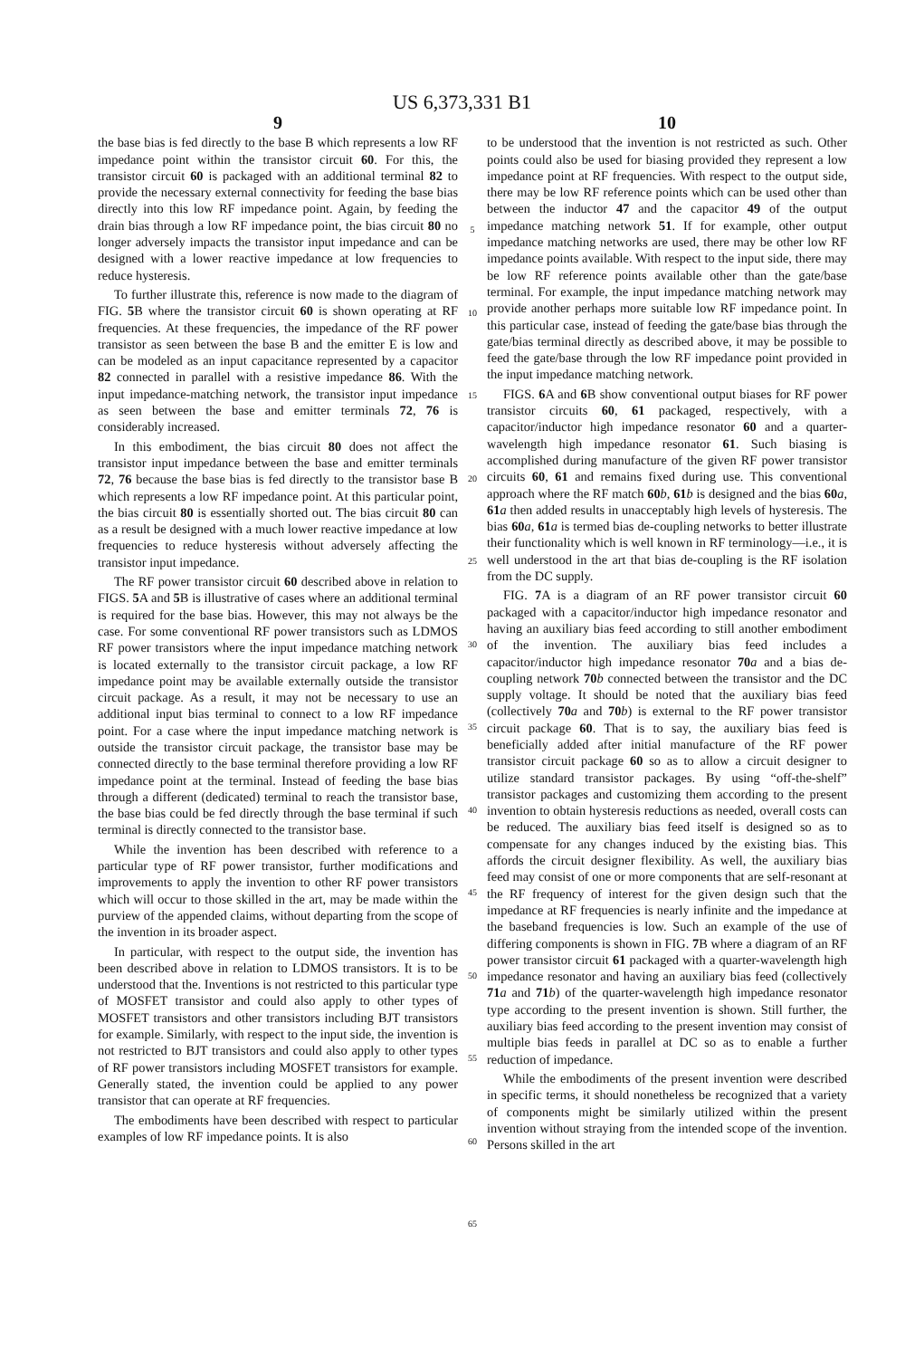US 6,373,331 B1
9
the base bias is fed directly to the base B which represents a low RF impedance point within the transistor circuit 60. For this, the transistor circuit 60 is packaged with an additional terminal 82 to provide the necessary external connectivity for feeding the base bias directly into this low RF impedance point. Again, by feeding the drain bias through a low RF impedance point, the bias circuit 80 no longer adversely impacts the transistor input impedance and can be designed with a lower reactive impedance at low frequencies to reduce hysteresis.
To further illustrate this, reference is now made to the diagram of FIG. 5 B where the transistor circuit 60 is shown operating at RF frequencies. At these frequencies, the impedance of the RF power transistor as seen between the base B and the emitter E is low and can be modeled as an input capacitance represented by a capacitor 82 connected in parallel with a resistive impedance 86. With the input impedance-matching network, the transistor input impedance as seen between the base and emitter terminals 72, 76 is considerably increased.
In this embodiment, the bias circuit 80 does not affect the transistor input impedance between the base and emitter terminals 72, 76 because the base bias is fed directly to the transistor base B which represents a low RF impedance point. At this particular point, the bias circuit 80 is essentially shorted out. The bias circuit 80 can as a result be designed with a much lower reactive impedance at low frequencies to reduce hysteresis without adversely affecting the transistor input impedance.
The RF power transistor circuit 60 described above in relation to FIGS. 5 A and 5 B is illustrative of cases where an additional terminal is required for the base bias. However, this may not always be the case. For some conventional RF power transistors such as LDMOS RF power transistors where the input impedance matching network is located externally to the transistor circuit package, a low RF impedance point may be available externally outside the transistor circuit package. As a result, it may not be necessary to use an additional input bias terminal to connect to a low RF impedance point. For a case where the input impedance matching network is outside the transistor circuit package, the transistor base may be connected directly to the base terminal therefore providing a low RF impedance point at the terminal. Instead of feeding the base bias through a different (dedicated) terminal to reach the transistor base, the base bias could be fed directly through the base terminal if such terminal is directly connected to the transistor base.
While the invention has been described with reference to a particular type of RF power transistor, further modifications and improvements to apply the invention to other RF power transistors which will occur to those skilled in the art, may be made within the purview of the appended claims, without departing from the scope of the invention in its broader aspect.
In particular, with respect to the output side, the invention has been described above in relation to LDMOS transistors. It is to be understood that the. Inventions is not restricted to this particular type of MOSFET transistor and could also apply to other types of MOSFET transistors and other transistors including BJT transistors for example. Similarly, with respect to the input side, the invention is not restricted to BJT transistors and could also apply to other types of RF power transistors including MOSFET transistors for example. Generally stated, the invention could be applied to any power transistor that can operate at RF frequencies.
The embodiments have been described with respect to particular examples of low RF impedance points. It is also
5
10
15
20
25
30
35
40
45
50
55
60
65
10
to be understood that the invention is not restricted as such. Other points could also be used for biasing provided they represent a low impedance point at RF frequencies. With respect to the output side, there may be low RF reference points which can be used other than between the inductor 47 and the capacitor 49 of the output impedance matching network 51. If for example, other output impedance matching networks are used, there may be other low RF impedance points available. With respect to the input side, there may be low RF reference points available other than the gate/base terminal. For example, the input impedance matching network may provide another perhaps more suitable low RF impedance point. In this particular case, instead of feeding the gate/base bias through the gate/bias terminal directly as described above, it may be possible to feed the gate/base through the low RF impedance point provided in the input impedance matching network.
FIGS. 6 A and 6 B show conventional output biases for RF power transistor circuits 60, 61 packaged, respectively, with a capacitor/inductor high impedance resonator 60 and a quarter-wavelength high impedance resonator 61. Such biasing is accomplished during manufacture of the given RF power transistor circuits 60, 61 and remains fixed during use. This conventional approach where the RF match 60 b, 61 b is designed and the bias 60 a, 61 a then added results in unacceptably high levels of hysteresis. The bias 60 a, 61 a is termed bias de-coupling networks to better illustrate their functionality which is well known in RF terminology—i.e., it is well understood in the art that bias de-coupling is the RF isolation from the DC supply.
FIG. 7 A is a diagram of an RF power transistor circuit 60 packaged with a capacitor/inductor high impedance resonator and having an auxiliary bias feed according to still another embodiment of the invention. The auxiliary bias feed includes a capacitor/inductor high impedance resonator 70 a and a bias de-coupling network 70 b connected between the transistor and the DC supply voltage. It should be noted that the auxiliary bias feed (collectively 70 a and 70 b) is external to the RF power transistor circuit package 60. That is to say, the auxiliary bias feed is beneficially added after initial manufacture of the RF power transistor circuit package 60 so as to allow a circuit designer to utilize standard transistor packages. By using “off-the-shelf” transistor packages and customizing them according to the present invention to obtain hysteresis reductions as needed, overall costs can be reduced. The auxiliary bias feed itself is designed so as to compensate for any changes induced by the existing bias. This affords the circuit designer flexibility. As well, the auxiliary bias feed may consist of one or more components that are self-resonant at the RF frequency of interest for the given design such that the impedance at RF frequencies is nearly infinite and the impedance at the baseband frequencies is low. Such an example of the use of differing components is shown in FIG. 7 B where a diagram of an RF power transistor circuit 61 packaged with a quarter-wavelength high impedance resonator and having an auxiliary bias feed (collectively 71 a and 71 b) of the quarter-wavelength high impedance resonator type according to the present invention is shown. Still further, the auxiliary bias feed according to the present invention may consist of multiple bias feeds in parallel at DC so as to enable a further reduction of impedance.
While the embodiments of the present invention were described in specific terms, it should nonetheless be recognized that a variety of components might be similarly utilized within the present invention without straying from the intended scope of the invention. Persons skilled in the art